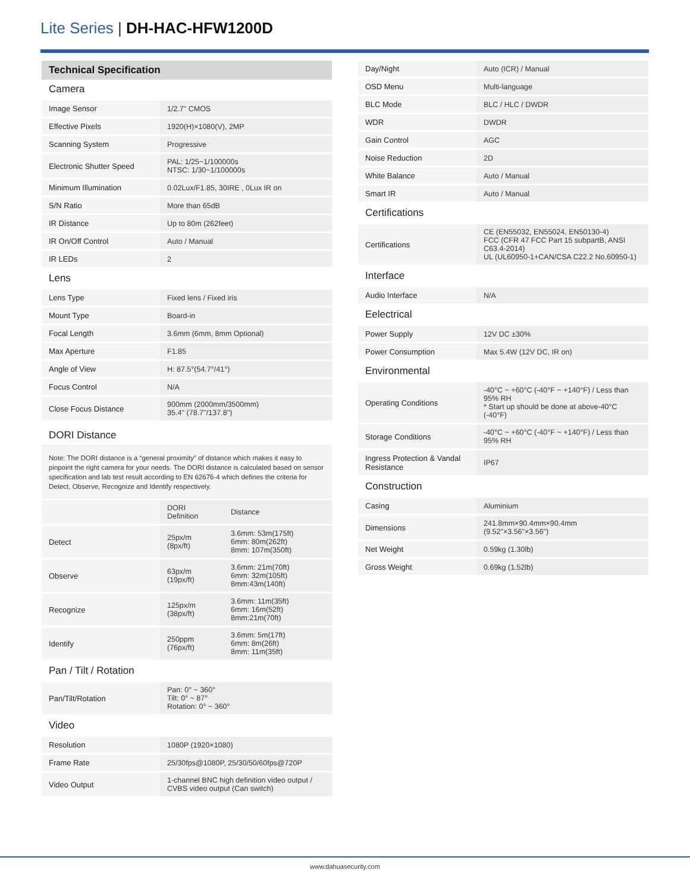Lite Series | DH-HAC-HFW1200D
Technical Specification
Camera
| Image Sensor | 1/2.7" CMOS |
| Effective Pixels | 1920(H)×1080(V), 2MP |
| Scanning System | Progressive |
| Electronic Shutter Speed | PAL: 1/25~1/100000s NTSC: 1/30~1/100000s |
| Minimum Illumination | 0.02Lux/F1.85, 30IRE , 0Lux IR on |
| S/N Ratio | More than 65dB |
| IR Distance | Up to 80m (262feet) |
| IR On/Off Control | Auto / Manual |
| IR LEDs | 2 |
Lens
| Lens Type | Fixed lens / Fixed iris |
| Mount Type | Board-in |
| Focal Length | 3.6mm (6mm, 8mm Optional) |
| Max Aperture | F1.85 |
| Angle of View | H: 87.5°(54.7°/41°) |
| Focus Control | N/A |
| Close Focus Distance | 900mm (2000mm/3500mm) 35.4'' (78.7''/137.8'') |
DORI Distance
Note: The DORI distance is a “general proximity” of distance which makes it easy to pinpoint the right camera for your needs. The DORI distance is calculated based on sensor specification and lab test result according to EN 62676-4 which defines the criteria for Detect, Observe, Recognize and Identify respectively.
| | DORI Definition | Distance |
| Detect | 25px/m (8px/ft) | 3.6mm: 53m(175ft) 6mm: 80m(262ft) 8mm: 107m(350ft) |
| Observe | 63px/m (19px/ft) | 3.6mm: 21m(70ft) 6mm: 32m(105ft) 8mm:43m(140ft) |
| Recognize | 125px/m (38px/ft) | 3.6mm: 11m(35ft) 6mm: 16m(52ft) 8mm:21m(70ft) |
| Identify | 250ppm (76px/ft) | 3.6mm: 5m(17ft) 6mm: 8m(26ft) 8mm: 11m(35ft) |
Pan / Tilt / Rotation
| Pan/Tilt/Rotation | Pan: 0° ~ 360° Tilt: 0° ~ 87° Rotation: 0° ~ 360° |
Video
| Resolution | 1080P (1920×1080) |
| Frame Rate | 25/30fps@1080P, 25/30/50/60fps@720P |
| Video Output | 1-channel BNC high definition video output / CVBS video output (Can switch) |
| Day/Night | Auto (ICR) / Manual |
| OSD Menu | Multi-language |
| BLC Mode | BLC / HLC / DWDR |
| WDR | DWDR |
| Gain Control | AGC |
| Noise Reduction | 2D |
| White Balance | Auto / Manual |
| Smart IR | Auto / Manual |
Certifications
| Certifications | CE (EN55032, EN55024, EN50130-4) FCC (CFR 47 FCC Part 15 subpartB, ANSI C63.4-2014) UL (UL60950-1+CAN/CSA C22.2 No.60950-1) |
Interface
| Audio Interface | N/A |
Eelectrical
| Power Supply | 12V DC ±30% |
| Power Consumption | Max 5.4W (12V DC, IR on) |
Environmental
| Operating Conditions | -40°C ~ +60°C (-40°F ~ +140°F) / Less than 95% RH * Start up should be done at above-40°C (-40°F) |
| Storage Conditions | -40°C ~ +60°C (-40°F ~ +140°F) / Less than 95% RH |
| Ingress Protection & Vandal Resistance | IP67 |
Construction
| Casing | Aluminium |
| Dimensions | 241.8mm×90.4mm×90.4mm (9.52"×3.56"×3.56") |
| Net Weight | 0.59kg (1.30lb) |
| Gross Weight | 0.69kg (1.52lb) |
www.dahuasecurity.com